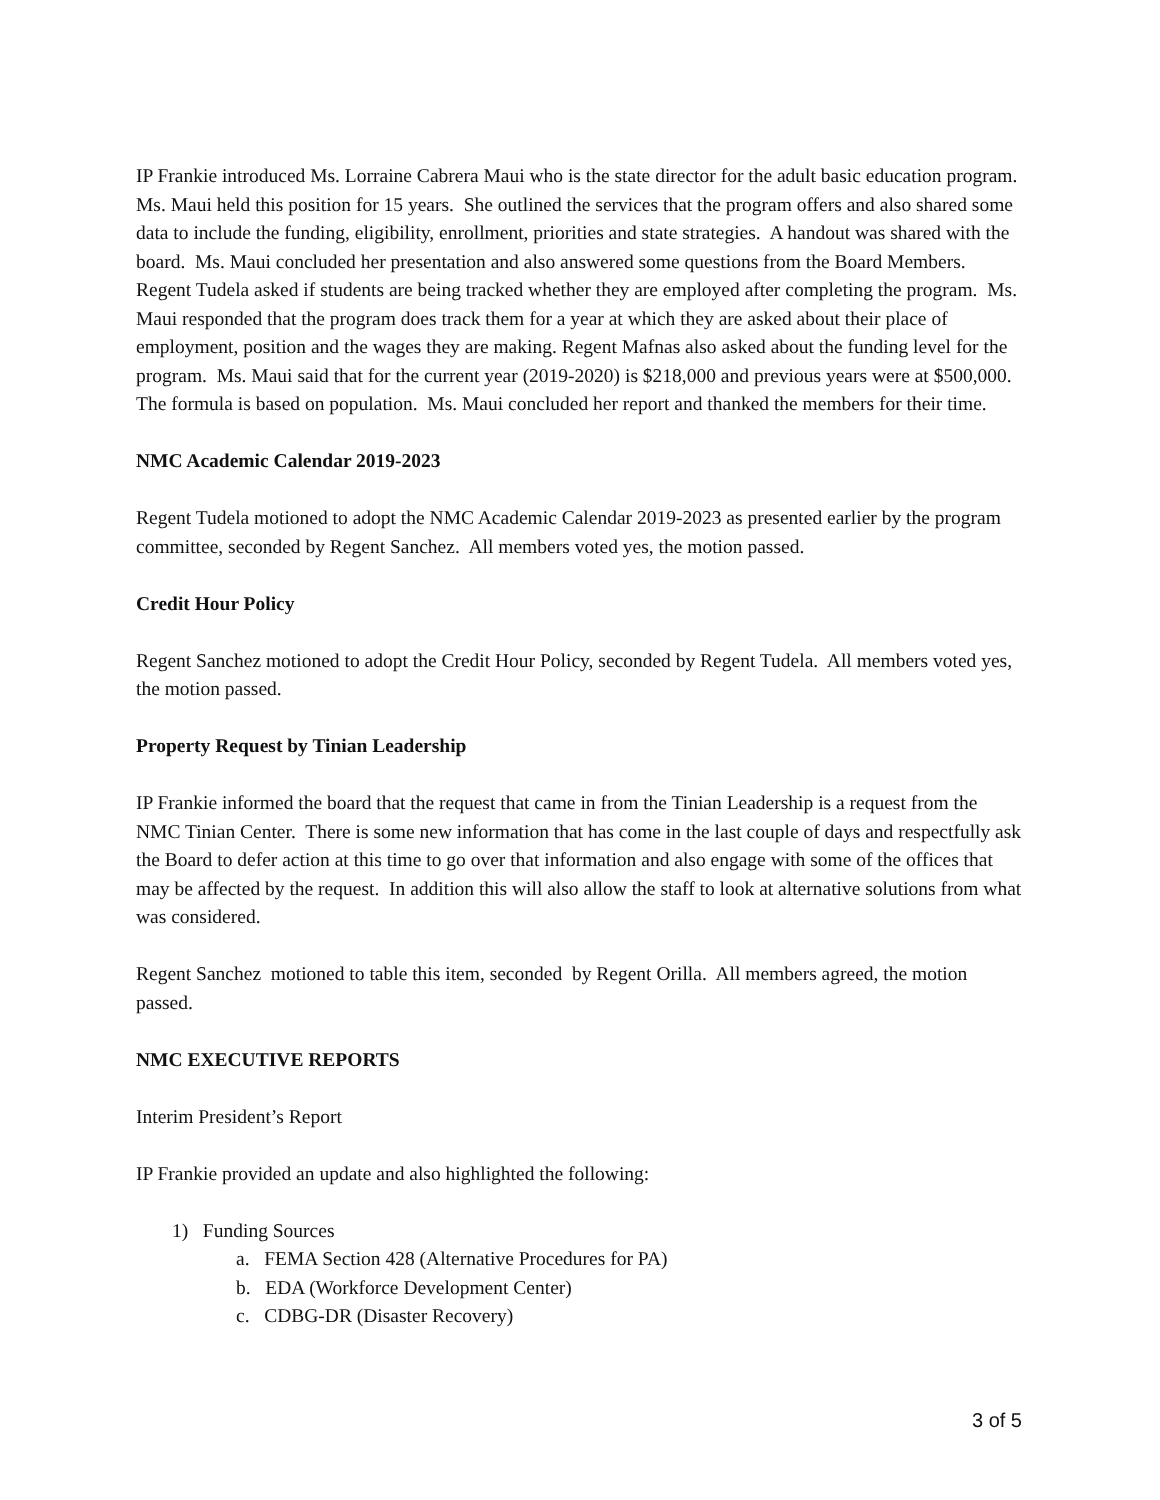IP Frankie introduced Ms. Lorraine Cabrera Maui who is the state director for the adult basic education program. Ms. Maui held this position for 15 years. She outlined the services that the program offers and also shared some data to include the funding, eligibility, enrollment, priorities and state strategies. A handout was shared with the board. Ms. Maui concluded her presentation and also answered some questions from the Board Members. Regent Tudela asked if students are being tracked whether they are employed after completing the program. Ms. Maui responded that the program does track them for a year at which they are asked about their place of employment, position and the wages they are making. Regent Mafnas also asked about the funding level for the program. Ms. Maui said that for the current year (2019-2020) is $218,000 and previous years were at $500,000. The formula is based on population. Ms. Maui concluded her report and thanked the members for their time.
NMC Academic Calendar 2019-2023
Regent Tudela motioned to adopt the NMC Academic Calendar 2019-2023 as presented earlier by the program committee, seconded by Regent Sanchez. All members voted yes, the motion passed.
Credit Hour Policy
Regent Sanchez motioned to adopt the Credit Hour Policy, seconded by Regent Tudela. All members voted yes, the motion passed.
Property Request by Tinian Leadership
IP Frankie informed the board that the request that came in from the Tinian Leadership is a request from the NMC Tinian Center. There is some new information that has come in the last couple of days and respectfully ask the Board to defer action at this time to go over that information and also engage with some of the offices that may be affected by the request. In addition this will also allow the staff to look at alternative solutions from what was considered.
Regent Sanchez motioned to table this item, seconded by Regent Orilla. All members agreed, the motion passed.
NMC EXECUTIVE REPORTS
Interim President’s Report
IP Frankie provided an update and also highlighted the following:
1) Funding Sources
a. FEMA Section 428 (Alternative Procedures for PA)
b. EDA (Workforce Development Center)
c. CDBG-DR (Disaster Recovery)
3 of 5